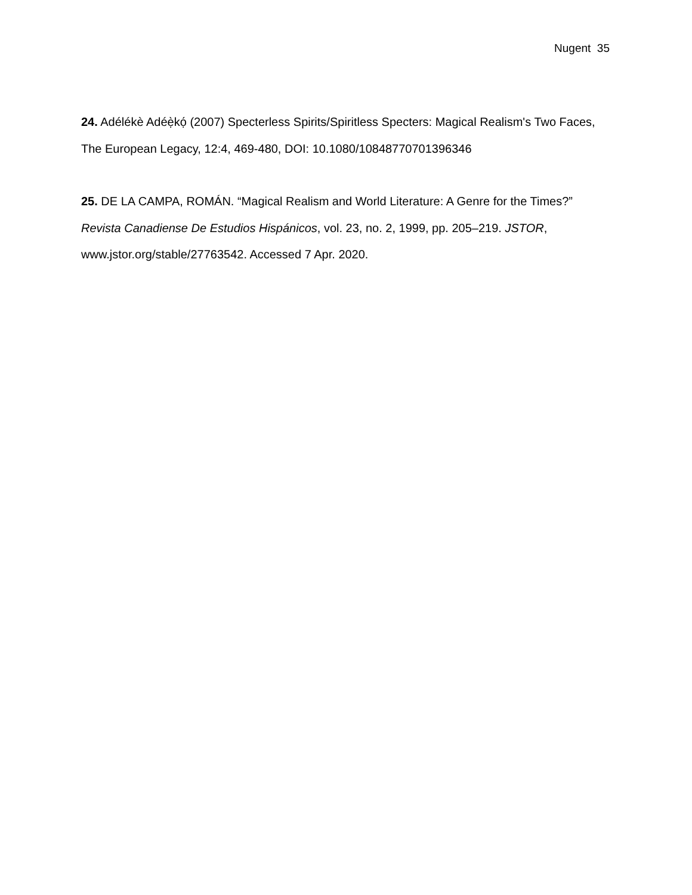Nugent 35
24. Adélékè Adéẹ̀kọ́ (2007) Specterless Spirits/Spiritless Specters: Magical Realism's Two Faces, The European Legacy, 12:4, 469-480, DOI: 10.1080/10848770701396346
25. DE LA CAMPA, ROMÁN. “Magical Realism and World Literature: A Genre for the Times?” Revista Canadiense De Estudios Hispánicos, vol. 23, no. 2, 1999, pp. 205–219. JSTOR, www.jstor.org/stable/27763542. Accessed 7 Apr. 2020.